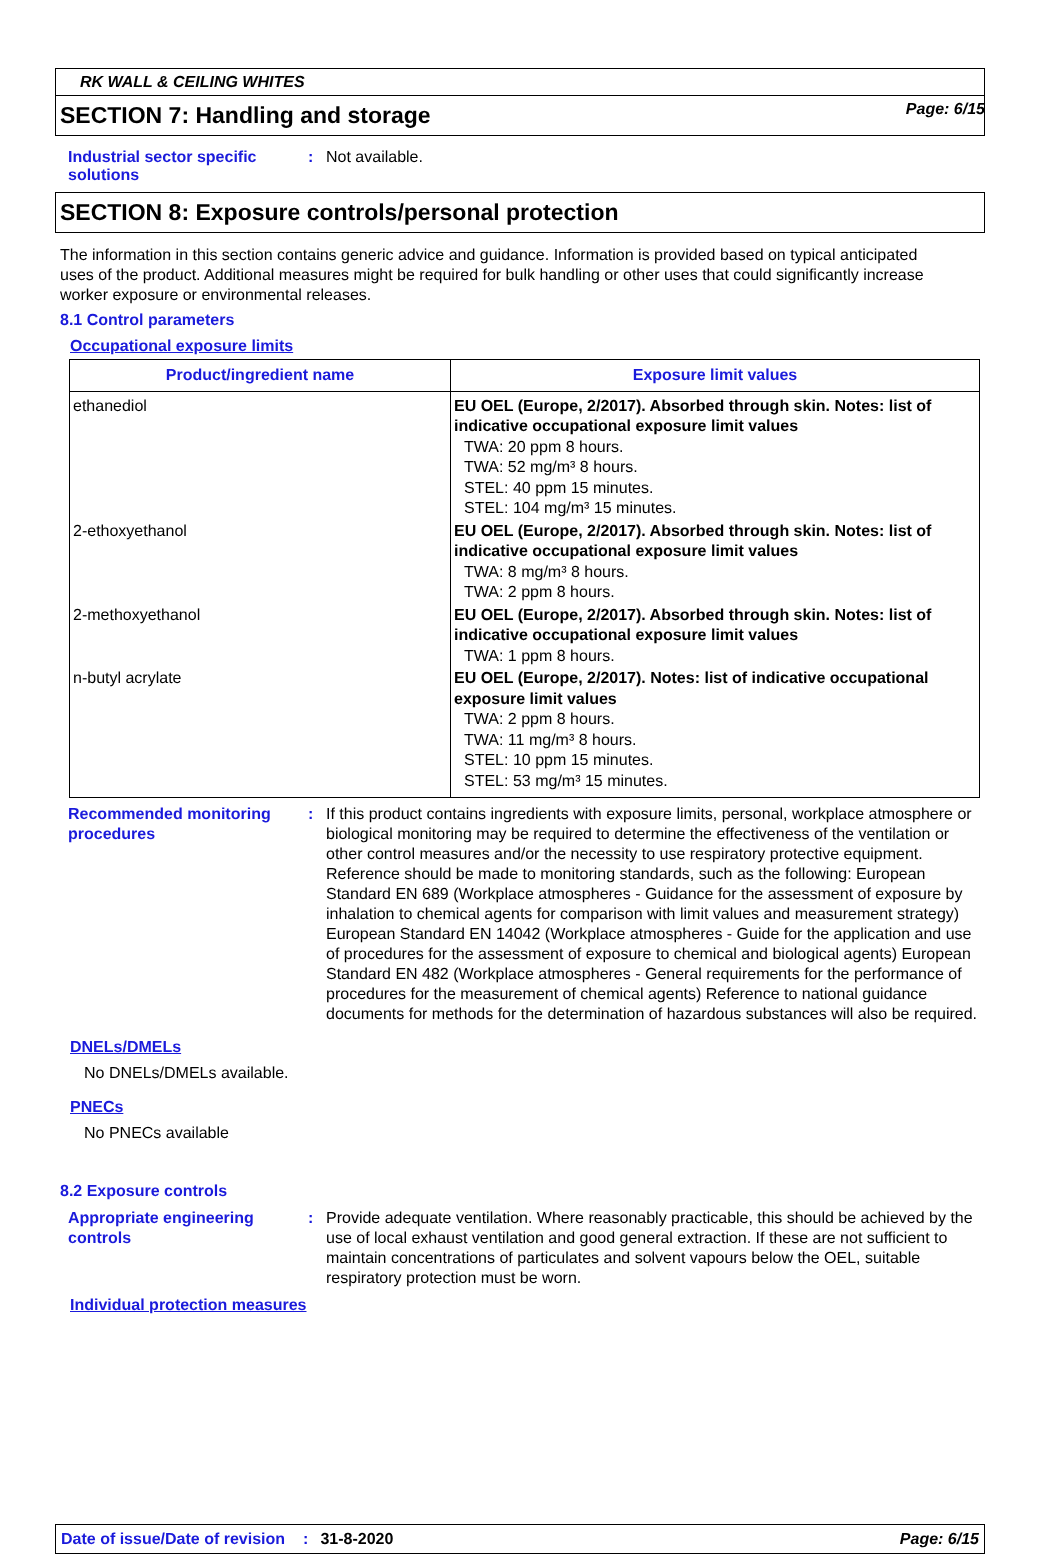Page: 6/15
RK WALL & CEILING WHITES
SECTION 7: Handling and storage
Industrial sector specific solutions
: Not available.
SECTION 8: Exposure controls/personal protection
The information in this section contains generic advice and guidance. Information is provided based on typical anticipated uses of the product. Additional measures might be required for bulk handling or other uses that could significantly increase worker exposure or environmental releases.
8.1 Control parameters
Occupational exposure limits
| Product/ingredient name | Exposure limit values |
| --- | --- |
| ethanediol | EU OEL (Europe, 2/2017). Absorbed through skin. Notes: list of indicative occupational exposure limit values TWA: 20 ppm 8 hours. TWA: 52 mg/m³ 8 hours. STEL: 40 ppm 15 minutes. STEL: 104 mg/m³ 15 minutes. |
| 2-ethoxyethanol | EU OEL (Europe, 2/2017). Absorbed through skin. Notes: list of indicative occupational exposure limit values TWA: 8 mg/m³ 8 hours. TWA: 2 ppm 8 hours. |
| 2-methoxyethanol | EU OEL (Europe, 2/2017). Absorbed through skin. Notes: list of indicative occupational exposure limit values TWA: 1 ppm 8 hours. |
| n-butyl acrylate | EU OEL (Europe, 2/2017). Notes: list of indicative occupational exposure limit values TWA: 2 ppm 8 hours. TWA: 11 mg/m³ 8 hours. STEL: 10 ppm 15 minutes. STEL: 53 mg/m³ 15 minutes. |
Recommended monitoring procedures
: If this product contains ingredients with exposure limits, personal, workplace atmosphere or biological monitoring may be required to determine the effectiveness of the ventilation or other control measures and/or the necessity to use respiratory protective equipment. Reference should be made to monitoring standards, such as the following: European Standard EN 689 (Workplace atmospheres - Guidance for the assessment of exposure by inhalation to chemical agents for comparison with limit values and measurement strategy) European Standard EN 14042 (Workplace atmospheres - Guide for the application and use of procedures for the assessment of exposure to chemical and biological agents) European Standard EN 482 (Workplace atmospheres - General requirements for the performance of procedures for the measurement of chemical agents) Reference to national guidance documents for methods for the determination of hazardous substances will also be required.
DNELs/DMELs
No DNELs/DMELs available.
PNECs
No PNECs available
8.2 Exposure controls
Appropriate engineering controls
: Provide adequate ventilation. Where reasonably practicable, this should be achieved by the use of local exhaust ventilation and good general extraction. If these are not sufficient to maintain concentrations of particulates and solvent vapours below the OEL, suitable respiratory protection must be worn.
Individual protection measures
Date of issue/Date of revision: 31-8-2020 Page: 6/15